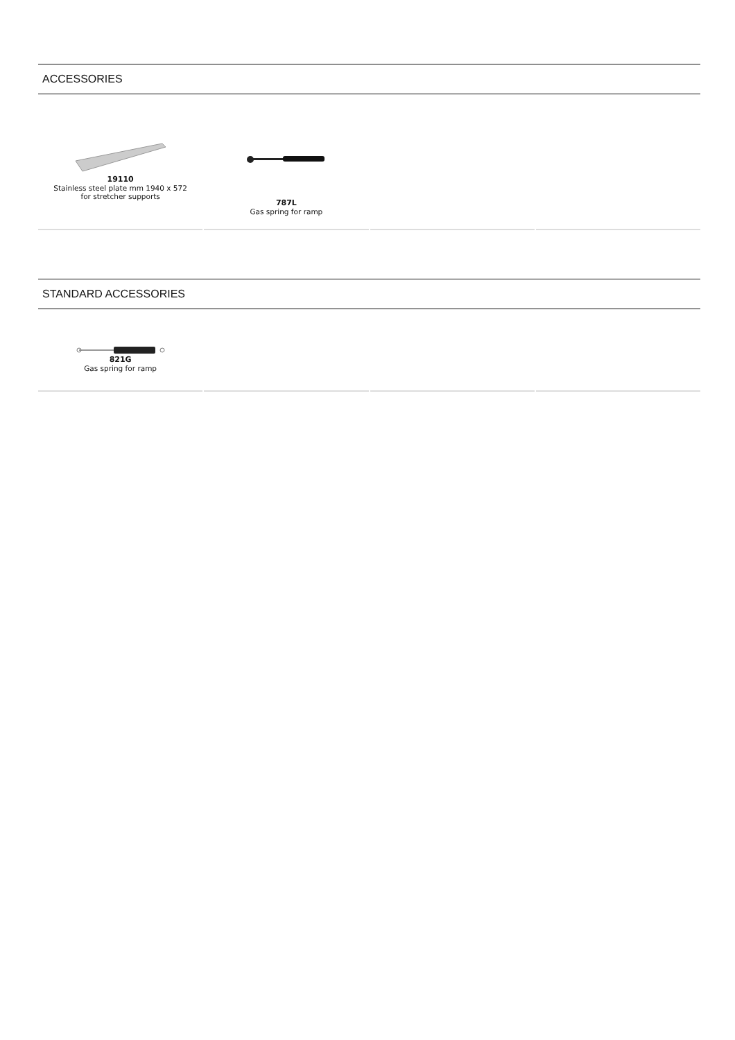ACCESSORIES
19110
Stainless steel plate mm 1940 x 572
for stretcher supports
787L
Gas spring for ramp
STANDARD ACCESSORIES
821G
Gas spring for ramp